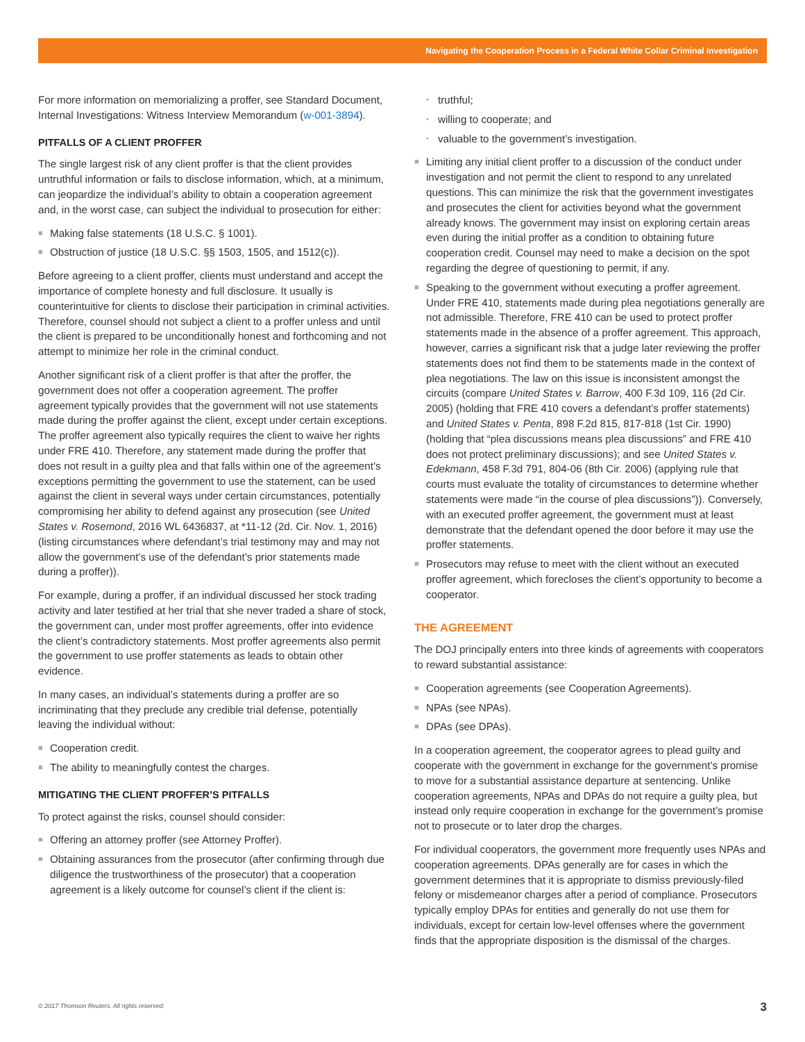Navigating the Cooperation Process in a Federal White Collar Criminal Investigation
For more information on memorializing a proffer, see Standard Document, Internal Investigations: Witness Interview Memorandum (w-001-3894).
PITFALLS OF A CLIENT PROFFER
The single largest risk of any client proffer is that the client provides untruthful information or fails to disclose information, which, at a minimum, can jeopardize the individual’s ability to obtain a cooperation agreement and, in the worst case, can subject the individual to prosecution for either:
■ Making false statements (18 U.S.C. § 1001).
■ Obstruction of justice (18 U.S.C. §§ 1503, 1505, and 1512(c)).
Before agreeing to a client proffer, clients must understand and accept the importance of complete honesty and full disclosure. It usually is counterintuitive for clients to disclose their participation in criminal activities. Therefore, counsel should not subject a client to a proffer unless and until the client is prepared to be unconditionally honest and forthcoming and not attempt to minimize her role in the criminal conduct.
Another significant risk of a client proffer is that after the proffer, the government does not offer a cooperation agreement. The proffer agreement typically provides that the government will not use statements made during the proffer against the client, except under certain exceptions. The proffer agreement also typically requires the client to waive her rights under FRE 410. Therefore, any statement made during the proffer that does not result in a guilty plea and that falls within one of the agreement’s exceptions permitting the government to use the statement, can be used against the client in several ways under certain circumstances, potentially compromising her ability to defend against any prosecution (see United States v. Rosemond, 2016 WL 6436837, at *11-12 (2d. Cir. Nov. 1, 2016) (listing circumstances where defendant’s trial testimony may and may not allow the government’s use of the defendant’s prior statements made during a proffer)).
For example, during a proffer, if an individual discussed her stock trading activity and later testified at her trial that she never traded a share of stock, the government can, under most proffer agreements, offer into evidence the client’s contradictory statements. Most proffer agreements also permit the government to use proffer statements as leads to obtain other evidence.
In many cases, an individual’s statements during a proffer are so incriminating that they preclude any credible trial defense, potentially leaving the individual without:
■ Cooperation credit.
■ The ability to meaningfully contest the charges.
MITIGATING THE CLIENT PROFFER’S PITFALLS
To protect against the risks, counsel should consider:
■ Offering an attorney proffer (see Attorney Proffer).
■ Obtaining assurances from the prosecutor (after confirming through due diligence the trustworthiness of the prosecutor) that a cooperation agreement is a likely outcome for counsel’s client if the client is:
• truthful;
• willing to cooperate; and
• valuable to the government’s investigation.
■ Limiting any initial client proffer to a discussion of the conduct under investigation and not permit the client to respond to any unrelated questions. This can minimize the risk that the government investigates and prosecutes the client for activities beyond what the government already knows. The government may insist on exploring certain areas even during the initial proffer as a condition to obtaining future cooperation credit. Counsel may need to make a decision on the spot regarding the degree of questioning to permit, if any.
■ Speaking to the government without executing a proffer agreement. Under FRE 410, statements made during plea negotiations generally are not admissible. Therefore, FRE 410 can be used to protect proffer statements made in the absence of a proffer agreement. This approach, however, carries a significant risk that a judge later reviewing the proffer statements does not find them to be statements made in the context of plea negotiations. The law on this issue is inconsistent amongst the circuits (compare United States v. Barrow, 400 F.3d 109, 116 (2d Cir. 2005) (holding that FRE 410 covers a defendant’s proffer statements) and United States v. Penta, 898 F.2d 815, 817-818 (1st Cir. 1990) (holding that “plea discussions means plea discussions” and FRE 410 does not protect preliminary discussions); and see United States v. Edekmann, 458 F.3d 791, 804-06 (8th Cir. 2006) (applying rule that courts must evaluate the totality of circumstances to determine whether statements were made “in the course of plea discussions”)). Conversely, with an executed proffer agreement, the government must at least demonstrate that the defendant opened the door before it may use the proffer statements.
■ Prosecutors may refuse to meet with the client without an executed proffer agreement, which forecloses the client’s opportunity to become a cooperator.
THE AGREEMENT
The DOJ principally enters into three kinds of agreements with cooperators to reward substantial assistance:
■ Cooperation agreements (see Cooperation Agreements).
■ NPAs (see NPAs).
■ DPAs (see DPAs).
In a cooperation agreement, the cooperator agrees to plead guilty and cooperate with the government in exchange for the government’s promise to move for a substantial assistance departure at sentencing. Unlike cooperation agreements, NPAs and DPAs do not require a guilty plea, but instead only require cooperation in exchange for the government’s promise not to prosecute or to later drop the charges.
For individual cooperators, the government more frequently uses NPAs and cooperation agreements. DPAs generally are for cases in which the government determines that it is appropriate to dismiss previously-filed felony or misdemeanor charges after a period of compliance. Prosecutors typically employ DPAs for entities and generally do not use them for individuals, except for certain low-level offenses where the government finds that the appropriate disposition is the dismissal of the charges.
© 2017 Thomson Reuters. All rights reserved.
3